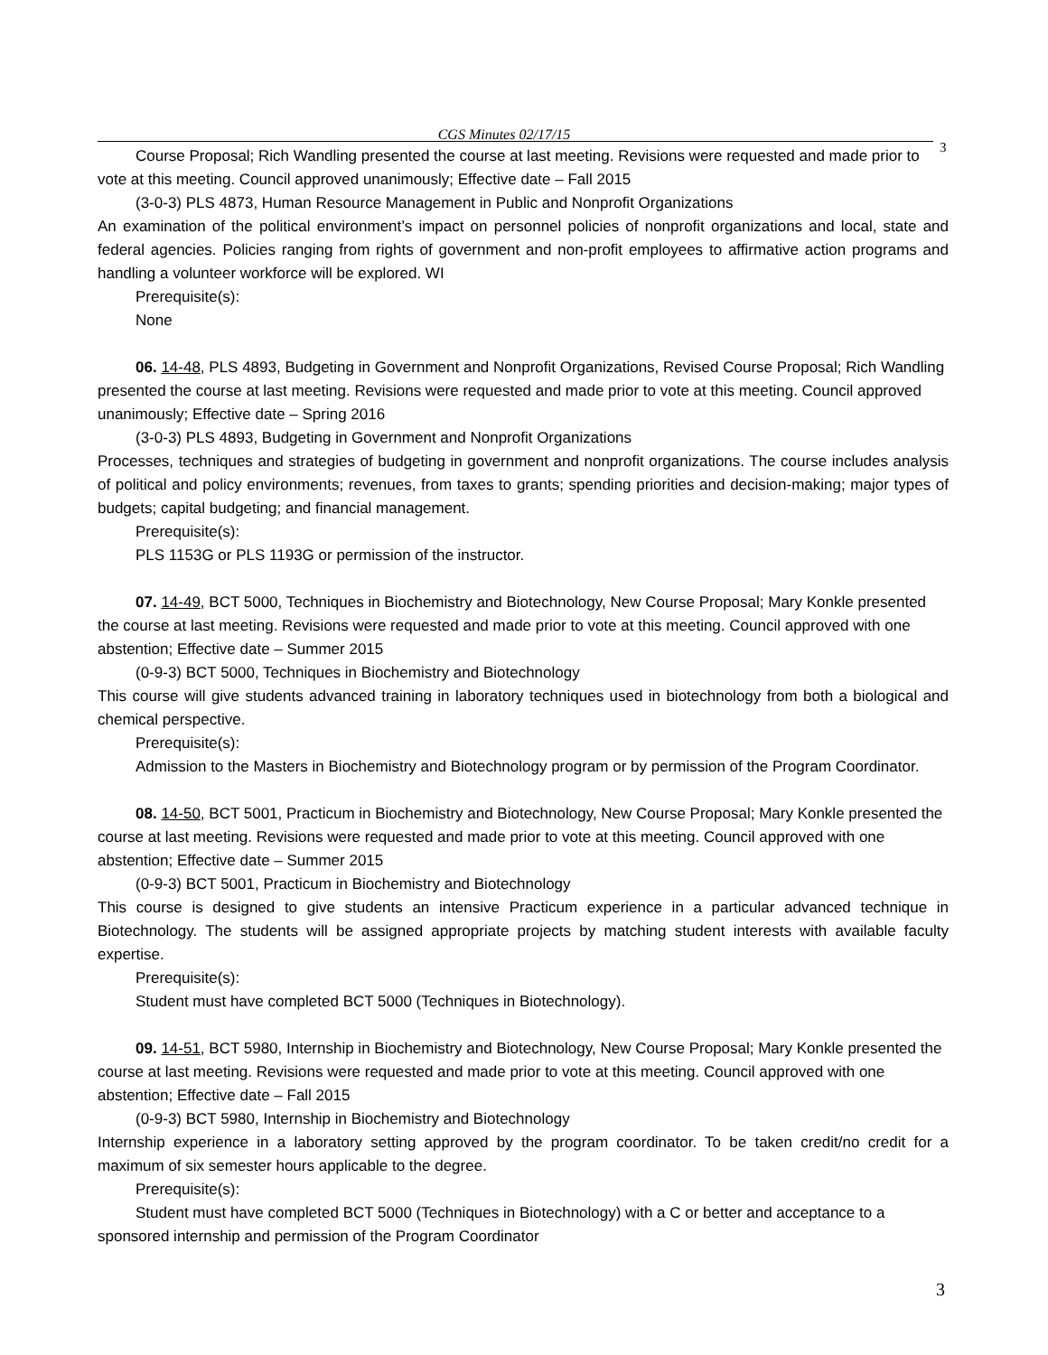CGS Minutes 02/17/15
3
Course Proposal; Rich Wandling presented the course at last meeting. Revisions were requested and made prior to vote at this meeting. Council approved unanimously; Effective date – Fall 2015
(3-0-3) PLS 4873, Human Resource Management in Public and Nonprofit Organizations
An examination of the political environment’s impact on personnel policies of nonprofit organizations and local, state and federal agencies. Policies ranging from rights of government and non-profit employees to affirmative action programs and handling a volunteer workforce will be explored. WI
Prerequisite(s):
None
06. 14-48, PLS 4893, Budgeting in Government and Nonprofit Organizations, Revised Course Proposal; Rich Wandling presented the course at last meeting. Revisions were requested and made prior to vote at this meeting. Council approved unanimously; Effective date – Spring 2016
(3-0-3) PLS 4893, Budgeting in Government and Nonprofit Organizations
Processes, techniques and strategies of budgeting in government and nonprofit organizations. The course includes analysis of political and policy environments; revenues, from taxes to grants; spending priorities and decision-making; major types of budgets; capital budgeting; and financial management.
Prerequisite(s):
PLS 1153G or PLS 1193G or permission of the instructor.
07. 14-49, BCT 5000, Techniques in Biochemistry and Biotechnology, New Course Proposal; Mary Konkle presented the course at last meeting. Revisions were requested and made prior to vote at this meeting. Council approved with one abstention; Effective date – Summer 2015
(0-9-3) BCT 5000, Techniques in Biochemistry and Biotechnology
This course will give students advanced training in laboratory techniques used in biotechnology from both a biological and chemical perspective.
Prerequisite(s):
Admission to the Masters in Biochemistry and Biotechnology program or by permission of the Program Coordinator.
08. 14-50, BCT 5001, Practicum in Biochemistry and Biotechnology, New Course Proposal; Mary Konkle presented the course at last meeting. Revisions were requested and made prior to vote at this meeting. Council approved with one abstention; Effective date – Summer 2015
(0-9-3) BCT 5001, Practicum in Biochemistry and Biotechnology
This course is designed to give students an intensive Practicum experience in a particular advanced technique in Biotechnology. The students will be assigned appropriate projects by matching student interests with available faculty expertise.
Prerequisite(s):
Student must have completed BCT 5000 (Techniques in Biotechnology).
09. 14-51, BCT 5980, Internship in Biochemistry and Biotechnology, New Course Proposal; Mary Konkle presented the course at last meeting. Revisions were requested and made prior to vote at this meeting. Council approved with one abstention; Effective date – Fall 2015
(0-9-3) BCT 5980, Internship in Biochemistry and Biotechnology
Internship experience in a laboratory setting approved by the program coordinator. To be taken credit/no credit for a maximum of six semester hours applicable to the degree.
Prerequisite(s):
Student must have completed BCT 5000 (Techniques in Biotechnology) with a C or better and acceptance to a sponsored internship and permission of the Program Coordinator
3